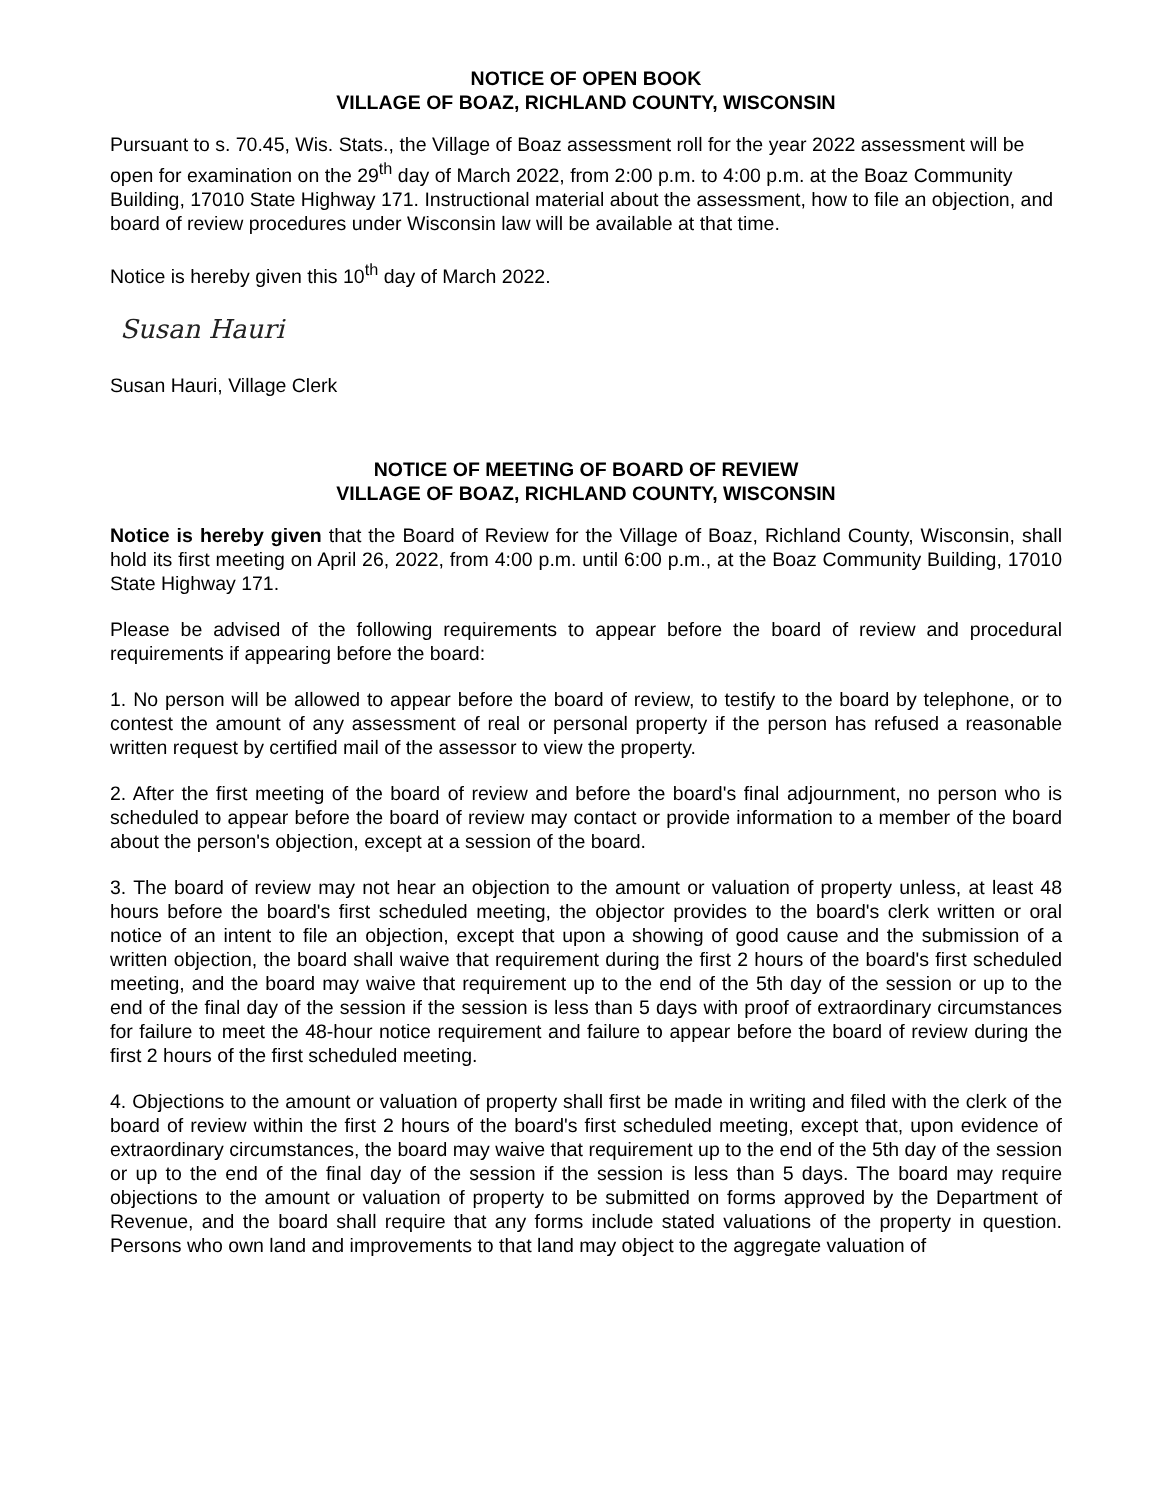NOTICE OF OPEN BOOK
VILLAGE OF BOAZ, RICHLAND COUNTY, WISCONSIN
Pursuant to s. 70.45, Wis. Stats., the Village of Boaz assessment roll for the year 2022 assessment will be open for examination on the 29<sup>th</sup> day of March 2022, from 2:00 p.m. to 4:00 p.m. at the Boaz Community Building, 17010 State Highway 171. Instructional material about the assessment, how to file an objection, and board of review procedures under Wisconsin law will be available at that time.
Notice is hereby given this 10<sup>th</sup> day of March 2022.
Susan Hauri
Susan Hauri, Village Clerk
NOTICE OF MEETING OF BOARD OF REVIEW
VILLAGE OF BOAZ, RICHLAND COUNTY, WISCONSIN
Notice is hereby given that the Board of Review for the Village of Boaz, Richland County, Wisconsin, shall hold its first meeting on April 26, 2022, from 4:00 p.m. until 6:00 p.m., at the Boaz Community Building, 17010 State Highway 171.
Please be advised of the following requirements to appear before the board of review and procedural requirements if appearing before the board:
1. No person will be allowed to appear before the board of review, to testify to the board by telephone, or to contest the amount of any assessment of real or personal property if the person has refused a reasonable written request by certified mail of the assessor to view the property.
2. After the first meeting of the board of review and before the board's final adjournment, no person who is scheduled to appear before the board of review may contact or provide information to a member of the board about the person's objection, except at a session of the board.
3. The board of review may not hear an objection to the amount or valuation of property unless, at least 48 hours before the board's first scheduled meeting, the objector provides to the board's clerk written or oral notice of an intent to file an objection, except that upon a showing of good cause and the submission of a written objection, the board shall waive that requirement during the first 2 hours of the board's first scheduled meeting, and the board may waive that requirement up to the end of the 5th day of the session or up to the end of the final day of the session if the session is less than 5 days with proof of extraordinary circumstances for failure to meet the 48-hour notice requirement and failure to appear before the board of review during the first 2 hours of the first scheduled meeting.
4. Objections to the amount or valuation of property shall first be made in writing and filed with the clerk of the board of review within the first 2 hours of the board's first scheduled meeting, except that, upon evidence of extraordinary circumstances, the board may waive that requirement up to the end of the 5th day of the session or up to the end of the final day of the session if the session is less than 5 days. The board may require objections to the amount or valuation of property to be submitted on forms approved by the Department of Revenue, and the board shall require that any forms include stated valuations of the property in question. Persons who own land and improvements to that land may object to the aggregate valuation of